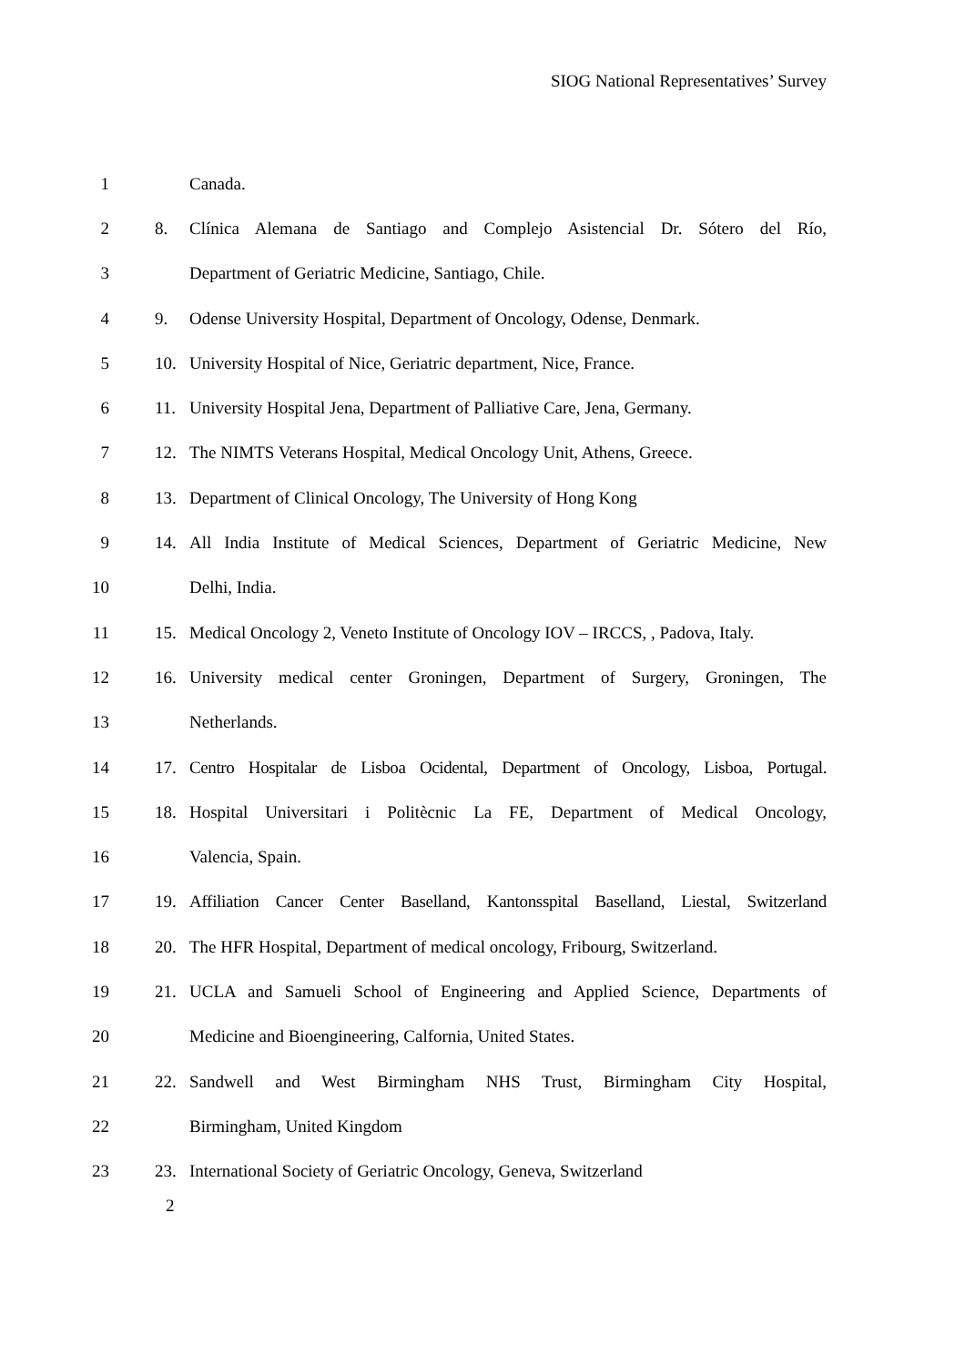SIOG National Representatives’ Survey
1 Canada.
2 8. Clínica Alemana de Santiago and Complejo Asistencial Dr. Sótero del Río,
3 Department of Geriatric Medicine, Santiago, Chile.
4 9. Odense University Hospital, Department of Oncology, Odense, Denmark.
5 10. University Hospital of Nice, Geriatric department, Nice, France.
6 11. University Hospital Jena, Department of Palliative Care, Jena, Germany.
7 12. The NIMTS Veterans Hospital, Medical Oncology Unit, Athens, Greece.
8 13. Department of Clinical Oncology, The University of Hong Kong
9 14. All India Institute of Medical Sciences, Department of Geriatric Medicine, New
10 Delhi, India.
11 15. Medical Oncology 2, Veneto Institute of Oncology IOV – IRCCS, , Padova, Italy.
12 16. University medical center Groningen, Department of Surgery, Groningen, The
13 Netherlands.
14 17. Centro Hospitalar de Lisboa Ocidental, Department of Oncology, Lisboa, Portugal.
15 18. Hospital Universitari i Politècnic La FE, Department of Medical Oncology,
16 Valencia, Spain.
17 19. Affiliation Cancer Center Baselland, Kantonsspital Baselland, Liestal, Switzerland
18 20. The HFR Hospital, Department of medical oncology, Fribourg, Switzerland.
19 21. UCLA and Samueli School of Engineering and Applied Science, Departments of
20 Medicine and Bioengineering, Calfornia, United States.
21 22. Sandwell and West Birmingham NHS Trust, Birmingham City Hospital,
22 Birmingham, United Kingdom
23 23. International Society of Geriatric Oncology, Geneva, Switzerland
2